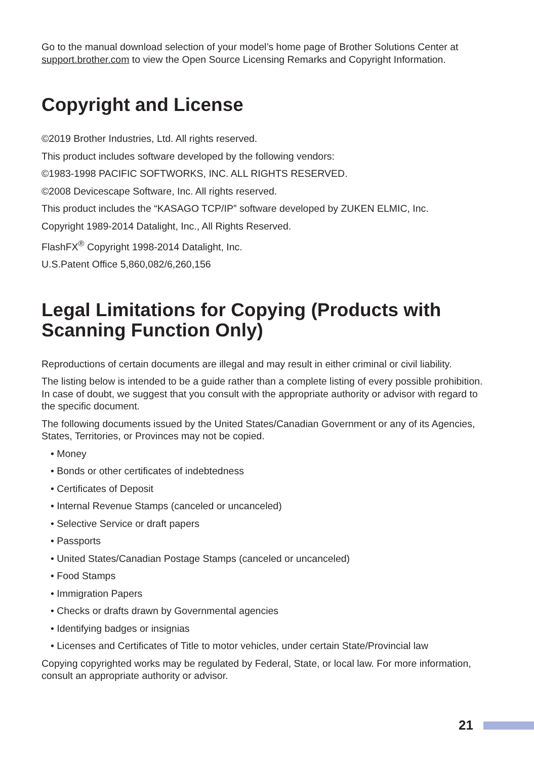Go to the manual download selection of your model’s home page of Brother Solutions Center at support.brother.com to view the Open Source Licensing Remarks and Copyright Information.
Copyright and License
©2019 Brother Industries, Ltd. All rights reserved.
This product includes software developed by the following vendors:
©1983-1998 PACIFIC SOFTWORKS, INC. ALL RIGHTS RESERVED.
©2008 Devicescape Software, Inc. All rights reserved.
This product includes the “KASAGO TCP/IP” software developed by ZUKEN ELMIC, Inc.
Copyright 1989-2014 Datalight, Inc., All Rights Reserved.
FlashFX<sup>®</sup> Copyright 1998-2014 Datalight, Inc.
U.S.Patent Office 5,860,082/6,260,156
Legal Limitations for Copying (Products with Scanning Function Only)
Reproductions of certain documents are illegal and may result in either criminal or civil liability.
The listing below is intended to be a guide rather than a complete listing of every possible prohibition. In case of doubt, we suggest that you consult with the appropriate authority or advisor with regard to the specific document.
The following documents issued by the United States/Canadian Government or any of its Agencies, States, Territories, or Provinces may not be copied.
• Money
• Bonds or other certificates of indebtedness
• Certificates of Deposit
• Internal Revenue Stamps (canceled or uncanceled)
• Selective Service or draft papers
• Passports
• United States/Canadian Postage Stamps (canceled or uncanceled)
• Food Stamps
• Immigration Papers
• Checks or drafts drawn by Governmental agencies
• Identifying badges or insignias
• Licenses and Certificates of Title to motor vehicles, under certain State/Provincial law
Copying copyrighted works may be regulated by Federal, State, or local law. For more information, consult an appropriate authority or advisor.
21